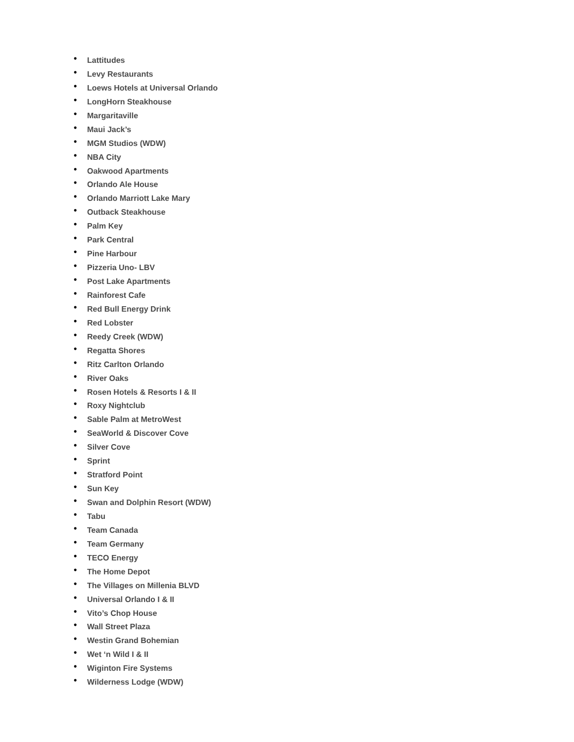• Lattitudes
• Levy Restaurants
• Loews Hotels at Universal Orlando
• LongHorn Steakhouse
• Margaritaville
• Maui Jack’s
• MGM Studios (WDW)
• NBA City
• Oakwood Apartments
• Orlando Ale House
• Orlando Marriott Lake Mary
• Outback Steakhouse
• Palm Key
• Park Central
• Pine Harbour
• Pizzeria Uno- LBV
• Post Lake Apartments
• Rainforest Cafe
• Red Bull Energy Drink
• Red Lobster
• Reedy Creek (WDW)
• Regatta Shores
• Ritz Carlton Orlando
• River Oaks
• Rosen Hotels & Resorts I & II
• Roxy Nightclub
• Sable Palm at MetroWest
• SeaWorld & Discover Cove
• Silver Cove
• Sprint
• Stratford Point
• Sun Key
• Swan and Dolphin Resort (WDW)
• Tabu
• Team Canada
• Team Germany
• TECO Energy
• The Home Depot
• The Villages on Millenia BLVD
• Universal Orlando I & II
• Vito’s Chop House
• Wall Street Plaza
• Westin Grand Bohemian
• Wet ‘n Wild I & II
• Wiginton Fire Systems
• Wilderness Lodge (WDW)